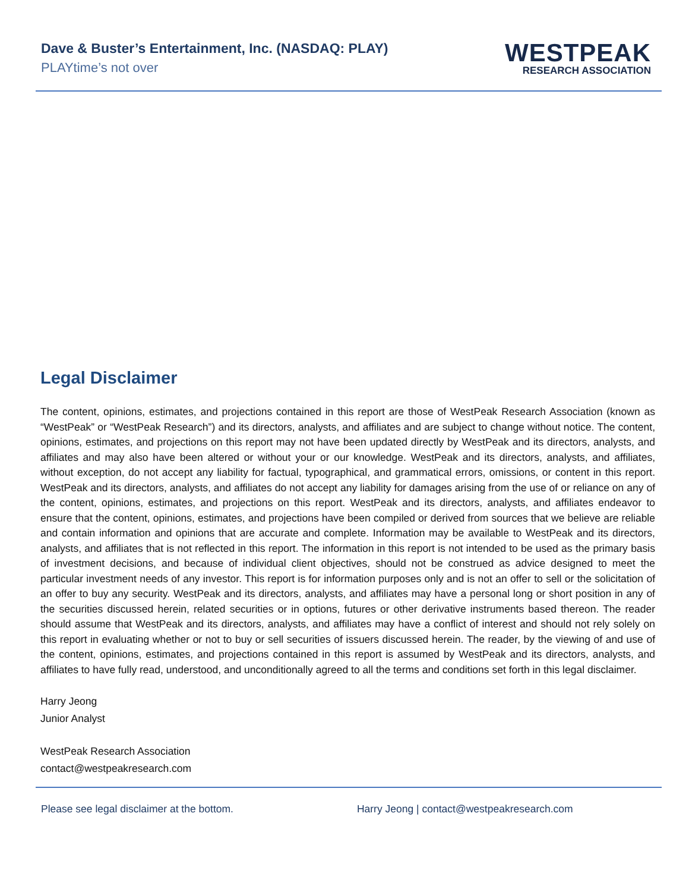Dave & Buster’s Entertainment, Inc. (NASDAQ: PLAY)
PLAYtime’s not over
WESTPEAK
RESEARCH ASSOCIATION
Legal Disclaimer
The content, opinions, estimates, and projections contained in this report are those of WestPeak Research Association (known as “WestPeak” or “WestPeak Research”) and its directors, analysts, and affiliates and are subject to change without notice. The content, opinions, estimates, and projections on this report may not have been updated directly by WestPeak and its directors, analysts, and affiliates and may also have been altered or without your or our knowledge. WestPeak and its directors, analysts, and affiliates, without exception, do not accept any liability for factual, typographical, and grammatical errors, omissions, or content in this report. WestPeak and its directors, analysts, and affiliates do not accept any liability for damages arising from the use of or reliance on any of the content, opinions, estimates, and projections on this report. WestPeak and its directors, analysts, and affiliates endeavor to ensure that the content, opinions, estimates, and projections have been compiled or derived from sources that we believe are reliable and contain information and opinions that are accurate and complete. Information may be available to WestPeak and its directors, analysts, and affiliates that is not reflected in this report. The information in this report is not intended to be used as the primary basis of investment decisions, and because of individual client objectives, should not be construed as advice designed to meet the particular investment needs of any investor. This report is for information purposes only and is not an offer to sell or the solicitation of an offer to buy any security. WestPeak and its directors, analysts, and affiliates may have a personal long or short position in any of the securities discussed herein, related securities or in options, futures or other derivative instruments based thereon. The reader should assume that WestPeak and its directors, analysts, and affiliates may have a conflict of interest and should not rely solely on this report in evaluating whether or not to buy or sell securities of issuers discussed herein. The reader, by the viewing of and use of the content, opinions, estimates, and projections contained in this report is assumed by WestPeak and its directors, analysts, and affiliates to have fully read, understood, and unconditionally agreed to all the terms and conditions set forth in this legal disclaimer.
Harry Jeong
Junior Analyst
WestPeak Research Association
contact@westpeakresearch.com
Please see legal disclaimer at the bottom. Harry Jeong | contact@westpeakresearch.com